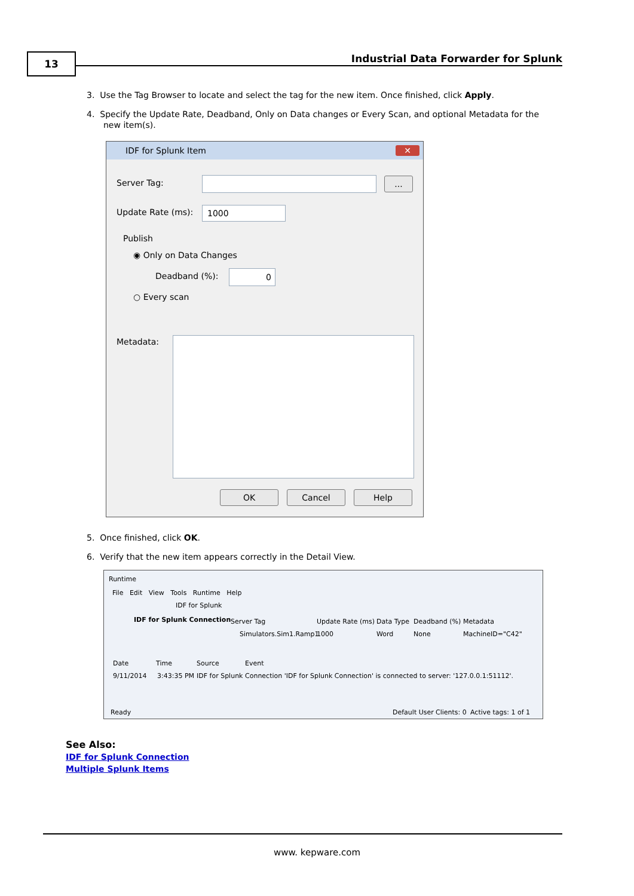13
Industrial Data Forwarder for Splunk
3. Use the Tag Browser to locate and select the tag for the new item. Once finished, click Apply.
4. Specify the Update Rate, Deadband, Only on Data changes or Every Scan, and optional Metadata for the new item(s).
IDF for Splunk Item
✕
Server Tag: ...
Update Rate (ms): 1000
Publish
◉ Only on Data Changes
Deadband (%): 0
○ Every scan
Metadata:
OK Cancel Help
5. Once finished, click OK.
6. Verify that the new item appears correctly in the Detail View.
Runtime
File Edit View Tools Runtime Help
IDF for Splunk
IDF for Splunk Connection Server Tag Update Rate (ms) Data Type Deadband (%) Metadata
Simulators.Sim1.Ramp1 1000 Word None MachineID="C42"
Date Time Source Event
9/11/2014 3:43:35 PM IDF for Splunk Connection 'IDF for Splunk Connection' is connected to server: '127.0.0.1:51112'.
Ready Default User Clients: 0 Active tags: 1 of 1
See Also:
IDF for Splunk Connection
Multiple Splunk Items
www. kepware.com